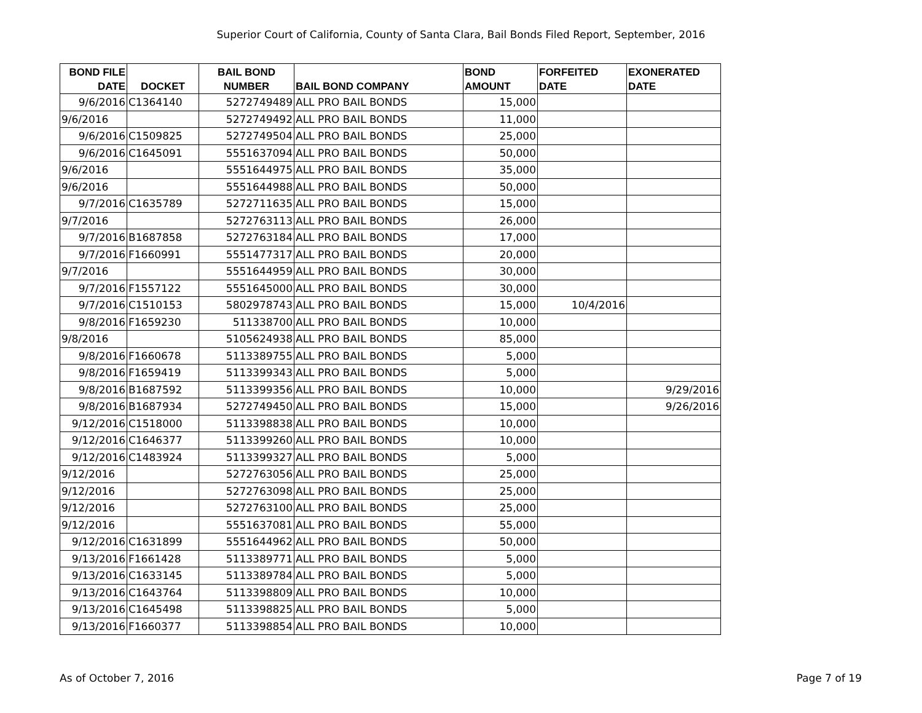Superior Court of California, County of Santa Clara, Bail Bonds Filed Report, September, 2016
| BOND FILE DATE | DOCKET | BAIL BOND NUMBER | BAIL BOND COMPANY | BOND AMOUNT | FORFEITED DATE | EXONERATED DATE |
| --- | --- | --- | --- | --- | --- | --- |
| 9/6/2016 | C1364140 | 5272749489 | ALL PRO BAIL BONDS | 15,000 | | |
| 9/6/2016 | | 5272749492 | ALL PRO BAIL BONDS | 11,000 | | |
| 9/6/2016 | C1509825 | 5272749504 | ALL PRO BAIL BONDS | 25,000 | | |
| 9/6/2016 | C1645091 | 5551637094 | ALL PRO BAIL BONDS | 50,000 | | |
| 9/6/2016 | | 5551644975 | ALL PRO BAIL BONDS | 35,000 | | |
| 9/6/2016 | | 5551644988 | ALL PRO BAIL BONDS | 50,000 | | |
| 9/7/2016 | C1635789 | 5272711635 | ALL PRO BAIL BONDS | 15,000 | | |
| 9/7/2016 | | 5272763113 | ALL PRO BAIL BONDS | 26,000 | | |
| 9/7/2016 | B1687858 | 5272763184 | ALL PRO BAIL BONDS | 17,000 | | |
| 9/7/2016 | F1660991 | 5551477317 | ALL PRO BAIL BONDS | 20,000 | | |
| 9/7/2016 | | 5551644959 | ALL PRO BAIL BONDS | 30,000 | | |
| 9/7/2016 | F1557122 | 5551645000 | ALL PRO BAIL BONDS | 30,000 | | |
| 9/7/2016 | C1510153 | 5802978743 | ALL PRO BAIL BONDS | 15,000 | 10/4/2016 | |
| 9/8/2016 | F1659230 | 511338700 | ALL PRO BAIL BONDS | 10,000 | | |
| 9/8/2016 | | 5105624938 | ALL PRO BAIL BONDS | 85,000 | | |
| 9/8/2016 | F1660678 | 5113389755 | ALL PRO BAIL BONDS | 5,000 | | |
| 9/8/2016 | F1659419 | 5113399343 | ALL PRO BAIL BONDS | 5,000 | | |
| 9/8/2016 | B1687592 | 5113399356 | ALL PRO BAIL BONDS | 10,000 | | 9/29/2016 |
| 9/8/2016 | B1687934 | 5272749450 | ALL PRO BAIL BONDS | 15,000 | | 9/26/2016 |
| 9/12/2016 | C1518000 | 5113398838 | ALL PRO BAIL BONDS | 10,000 | | |
| 9/12/2016 | C1646377 | 5113399260 | ALL PRO BAIL BONDS | 10,000 | | |
| 9/12/2016 | C1483924 | 5113399327 | ALL PRO BAIL BONDS | 5,000 | | |
| 9/12/2016 | | 5272763056 | ALL PRO BAIL BONDS | 25,000 | | |
| 9/12/2016 | | 5272763098 | ALL PRO BAIL BONDS | 25,000 | | |
| 9/12/2016 | | 5272763100 | ALL PRO BAIL BONDS | 25,000 | | |
| 9/12/2016 | | 5551637081 | ALL PRO BAIL BONDS | 55,000 | | |
| 9/12/2016 | C1631899 | 5551644962 | ALL PRO BAIL BONDS | 50,000 | | |
| 9/13/2016 | F1661428 | 5113389771 | ALL PRO BAIL BONDS | 5,000 | | |
| 9/13/2016 | C1633145 | 5113389784 | ALL PRO BAIL BONDS | 5,000 | | |
| 9/13/2016 | C1643764 | 5113398809 | ALL PRO BAIL BONDS | 10,000 | | |
| 9/13/2016 | C1645498 | 5113398825 | ALL PRO BAIL BONDS | 5,000 | | |
| 9/13/2016 | F1660377 | 5113398854 | ALL PRO BAIL BONDS | 10,000 | | |
As of October 7, 2016 Page 7 of 19